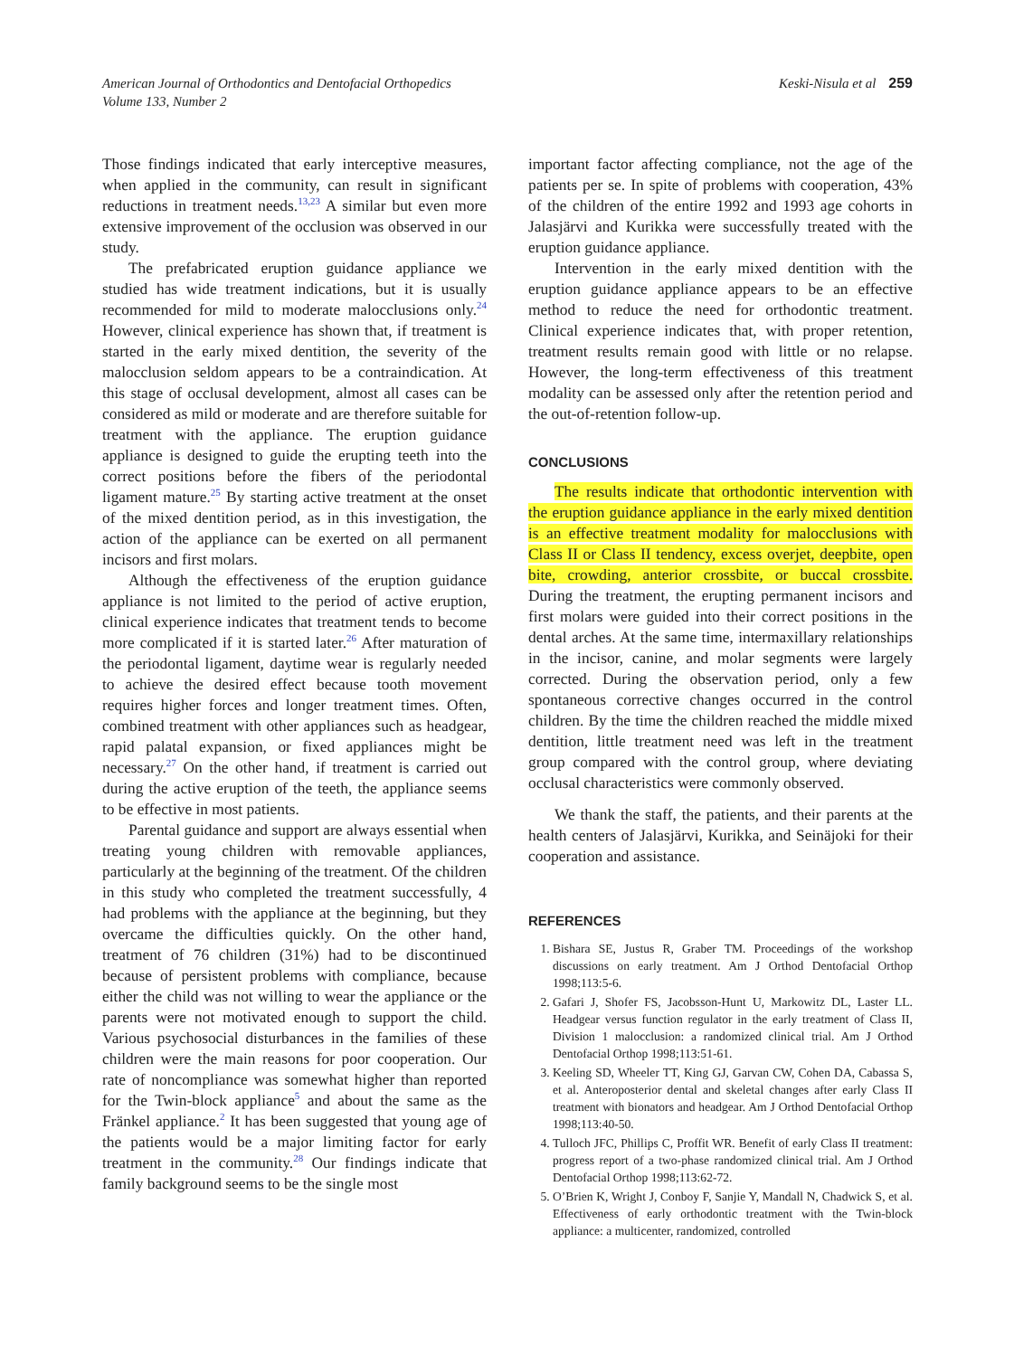American Journal of Orthodontics and Dentofacial Orthopedics
Volume 133, Number 2
Keski-Nisula et al 259
Those findings indicated that early interceptive measures, when applied in the community, can result in significant reductions in treatment needs.<sup>13,23</sup> A similar but even more extensive improvement of the occlusion was observed in our study.
The prefabricated eruption guidance appliance we studied has wide treatment indications, but it is usually recommended for mild to moderate malocclusions only.<sup>24</sup> However, clinical experience has shown that, if treatment is started in the early mixed dentition, the severity of the malocclusion seldom appears to be a contraindication. At this stage of occlusal development, almost all cases can be considered as mild or moderate and are therefore suitable for treatment with the appliance. The eruption guidance appliance is designed to guide the erupting teeth into the correct positions before the fibers of the periodontal ligament mature.<sup>25</sup> By starting active treatment at the onset of the mixed dentition period, as in this investigation, the action of the appliance can be exerted on all permanent incisors and first molars.
Although the effectiveness of the eruption guidance appliance is not limited to the period of active eruption, clinical experience indicates that treatment tends to become more complicated if it is started later.<sup>26</sup> After maturation of the periodontal ligament, daytime wear is regularly needed to achieve the desired effect because tooth movement requires higher forces and longer treatment times. Often, combined treatment with other appliances such as headgear, rapid palatal expansion, or fixed appliances might be necessary.<sup>27</sup> On the other hand, if treatment is carried out during the active eruption of the teeth, the appliance seems to be effective in most patients.
Parental guidance and support are always essential when treating young children with removable appliances, particularly at the beginning of the treatment. Of the children in this study who completed the treatment successfully, 4 had problems with the appliance at the beginning, but they overcame the difficulties quickly. On the other hand, treatment of 76 children (31%) had to be discontinued because of persistent problems with compliance, because either the child was not willing to wear the appliance or the parents were not motivated enough to support the child. Various psychosocial disturbances in the families of these children were the main reasons for poor cooperation. Our rate of noncompliance was somewhat higher than reported for the Twin-block appliance<sup>5</sup> and about the same as the Fränkel appliance.<sup>2</sup> It has been suggested that young age of the patients would be a major limiting factor for early treatment in the community.<sup>28</sup> Our findings indicate that family background seems to be the single most
important factor affecting compliance, not the age of the patients per se. In spite of problems with cooperation, 43% of the children of the entire 1992 and 1993 age cohorts in Jalasjärvi and Kurikka were successfully treated with the eruption guidance appliance.
Intervention in the early mixed dentition with the eruption guidance appliance appears to be an effective method to reduce the need for orthodontic treatment. Clinical experience indicates that, with proper retention, treatment results remain good with little or no relapse. However, the long-term effectiveness of this treatment modality can be assessed only after the retention period and the out-of-retention follow-up.
CONCLUSIONS
The results indicate that orthodontic intervention with the eruption guidance appliance in the early mixed dentition is an effective treatment modality for malocclusions with Class II or Class II tendency, excess overjet, deepbite, open bite, crowding, anterior crossbite, or buccal crossbite. During the treatment, the erupting permanent incisors and first molars were guided into their correct positions in the dental arches. At the same time, intermaxillary relationships in the incisor, canine, and molar segments were largely corrected. During the observation period, only a few spontaneous corrective changes occurred in the control children. By the time the children reached the middle mixed dentition, little treatment need was left in the treatment group compared with the control group, where deviating occlusal characteristics were commonly observed.
We thank the staff, the patients, and their parents at the health centers of Jalasjärvi, Kurikka, and Seinäjoki for their cooperation and assistance.
REFERENCES
1. Bishara SE, Justus R, Graber TM. Proceedings of the workshop discussions on early treatment. Am J Orthod Dentofacial Orthop 1998;113:5-6.
2. Gafari J, Shofer FS, Jacobsson-Hunt U, Markowitz DL, Laster LL. Headgear versus function regulator in the early treatment of Class II, Division 1 malocclusion: a randomized clinical trial. Am J Orthod Dentofacial Orthop 1998;113:51-61.
3. Keeling SD, Wheeler TT, King GJ, Garvan CW, Cohen DA, Cabassa S, et al. Anteroposterior dental and skeletal changes after early Class II treatment with bionators and headgear. Am J Orthod Dentofacial Orthop 1998;113:40-50.
4. Tulloch JFC, Phillips C, Proffit WR. Benefit of early Class II treatment: progress report of a two-phase randomized clinical trial. Am J Orthod Dentofacial Orthop 1998;113:62-72.
5. O’Brien K, Wright J, Conboy F, Sanjie Y, Mandall N, Chadwick S, et al. Effectiveness of early orthodontic treatment with the Twin-block appliance: a multicenter, randomized, controlled